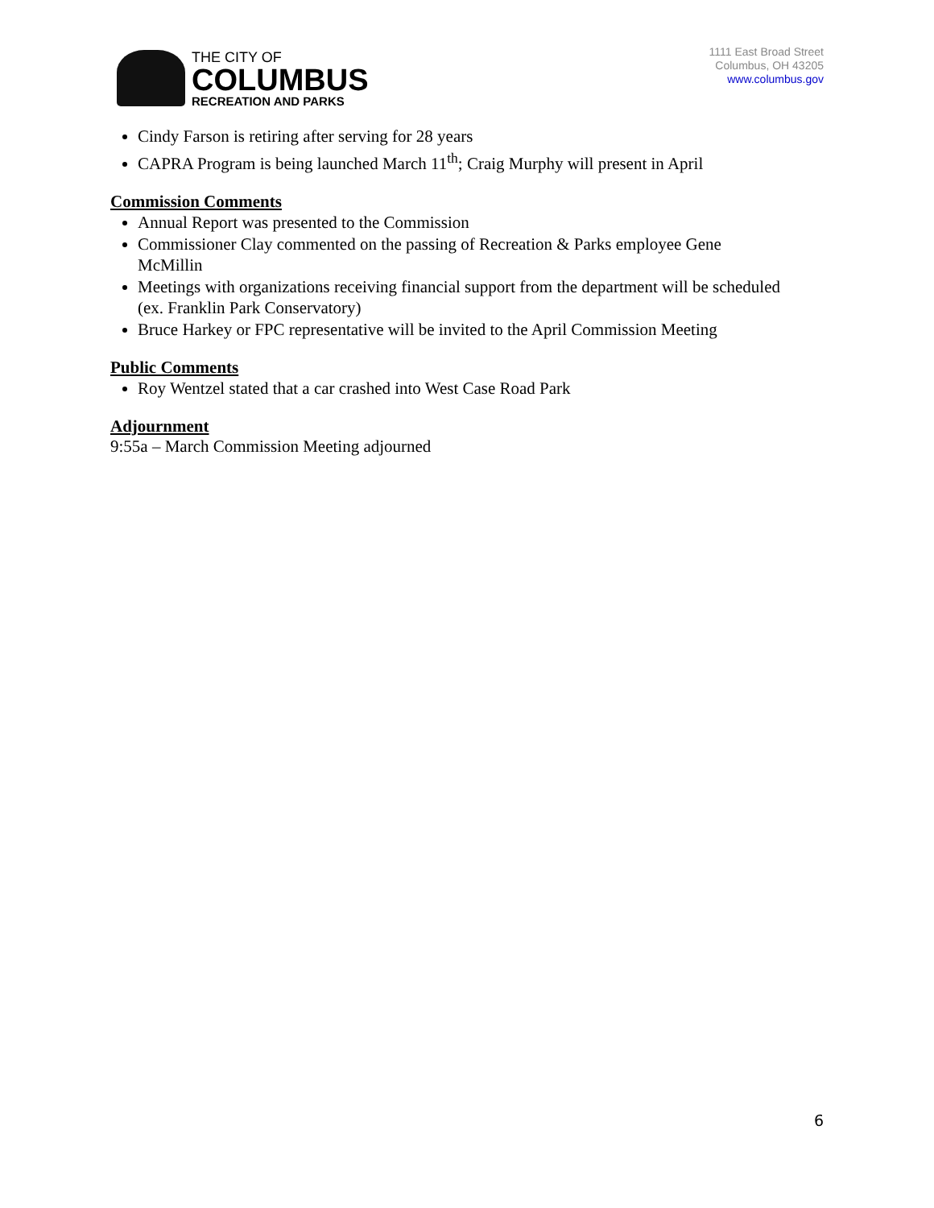THE CITY OF
COLUMBUS
RECREATION AND PARKS
1111 East Broad Street
Columbus, OH 43205
www.columbus.gov
Cindy Farson is retiring after serving for 28 years
CAPRA Program is being launched March 11<sup>th</sup>; Craig Murphy will present in April
Commission Comments
Annual Report was presented to the Commission
Commissioner Clay commented on the passing of Recreation & Parks employee Gene McMillin
Meetings with organizations receiving financial support from the department will be scheduled (ex. Franklin Park Conservatory)
Bruce Harkey or FPC representative will be invited to the April Commission Meeting
Public Comments
Roy Wentzel stated that a car crashed into West Case Road Park
Adjournment
9:55a – March Commission Meeting adjourned
6